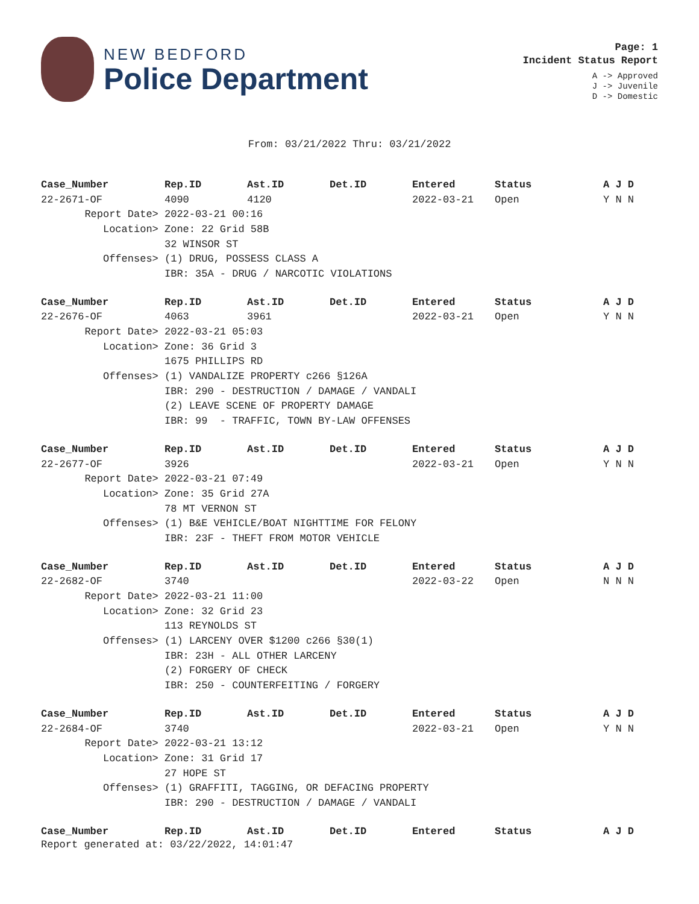NEW BEDFORD
Police Department
Page: 1
Incident Status Report
A -> Approved
J -> Juvenile
D -> Domestic
From: 03/21/2022 Thru: 03/21/2022
| Case_Number | Rep.ID | Ast.ID | Det.ID | Entered | Status | A J D |
| --- | --- | --- | --- | --- | --- | --- |
| 22-2671-OF | 4090 | 4120 | | 2022-03-21 | Open | Y N N |
| Report Date> | 2022-03-21 00:16 | | | | | |
| Location> | Zone: 22 Grid 58B | | | | | |
| | 32 WINSOR ST | | | | | |
| Offenses> | (1) DRUG, POSSESS CLASS A | | | | | |
| | IBR: 35A - DRUG / NARCOTIC VIOLATIONS | | | | | |
| Case_Number | Rep.ID | Ast.ID | Det.ID | Entered | Status | A J D |
| 22-2676-OF | 4063 | 3961 | | 2022-03-21 | Open | Y N N |
| Report Date> | 2022-03-21 05:03 | | | | | |
| Location> | Zone: 36 Grid 3 | | | | | |
| | 1675 PHILLIPS RD | | | | | |
| Offenses> | (1) VANDALIZE PROPERTY c266 §126A | | | | | |
| | IBR: 290 - DESTRUCTION / DAMAGE / VANDALI | | | | | |
| | (2) LEAVE SCENE OF PROPERTY DAMAGE | | | | | |
| | IBR: 99 - TRAFFIC, TOWN BY-LAW OFFENSES | | | | | |
| Case_Number | Rep.ID | Ast.ID | Det.ID | Entered | Status | A J D |
| 22-2677-OF | 3926 | | | 2022-03-21 | Open | Y N N |
| Report Date> | 2022-03-21 07:49 | | | | | |
| Location> | Zone: 35 Grid 27A | | | | | |
| | 78 MT VERNON ST | | | | | |
| Offenses> | (1) B&E VEHICLE/BOAT NIGHTTIME FOR FELONY | | | | | |
| | IBR: 23F - THEFT FROM MOTOR VEHICLE | | | | | |
| Case_Number | Rep.ID | Ast.ID | Det.ID | Entered | Status | A J D |
| 22-2682-OF | 3740 | | | 2022-03-22 | Open | N N N |
| Report Date> | 2022-03-21 11:00 | | | | | |
| Location> | Zone: 32 Grid 23 | | | | | |
| | 113 REYNOLDS ST | | | | | |
| Offenses> | (1) LARCENY OVER $1200 c266 §30(1) | | | | | |
| | IBR: 23H - ALL OTHER LARCENY | | | | | |
| | (2) FORGERY OF CHECK | | | | | |
| | IBR: 250 - COUNTERFEITING / FORGERY | | | | | |
| Case_Number | Rep.ID | Ast.ID | Det.ID | Entered | Status | A J D |
| 22-2684-OF | 3740 | | | 2022-03-21 | Open | Y N N |
| Report Date> | 2022-03-21 13:12 | | | | | |
| Location> | Zone: 31 Grid 17 | | | | | |
| | 27 HOPE ST | | | | | |
| Offenses> | (1) GRAFFITI, TAGGING, OR DEFACING PROPERTY | | | | | |
| | IBR: 290 - DESTRUCTION / DAMAGE / VANDALI | | | | | |
| Case_Number | Rep.ID | Ast.ID | Det.ID | Entered | Status | A J D |
Report generated at: 03/22/2022, 14:01:47